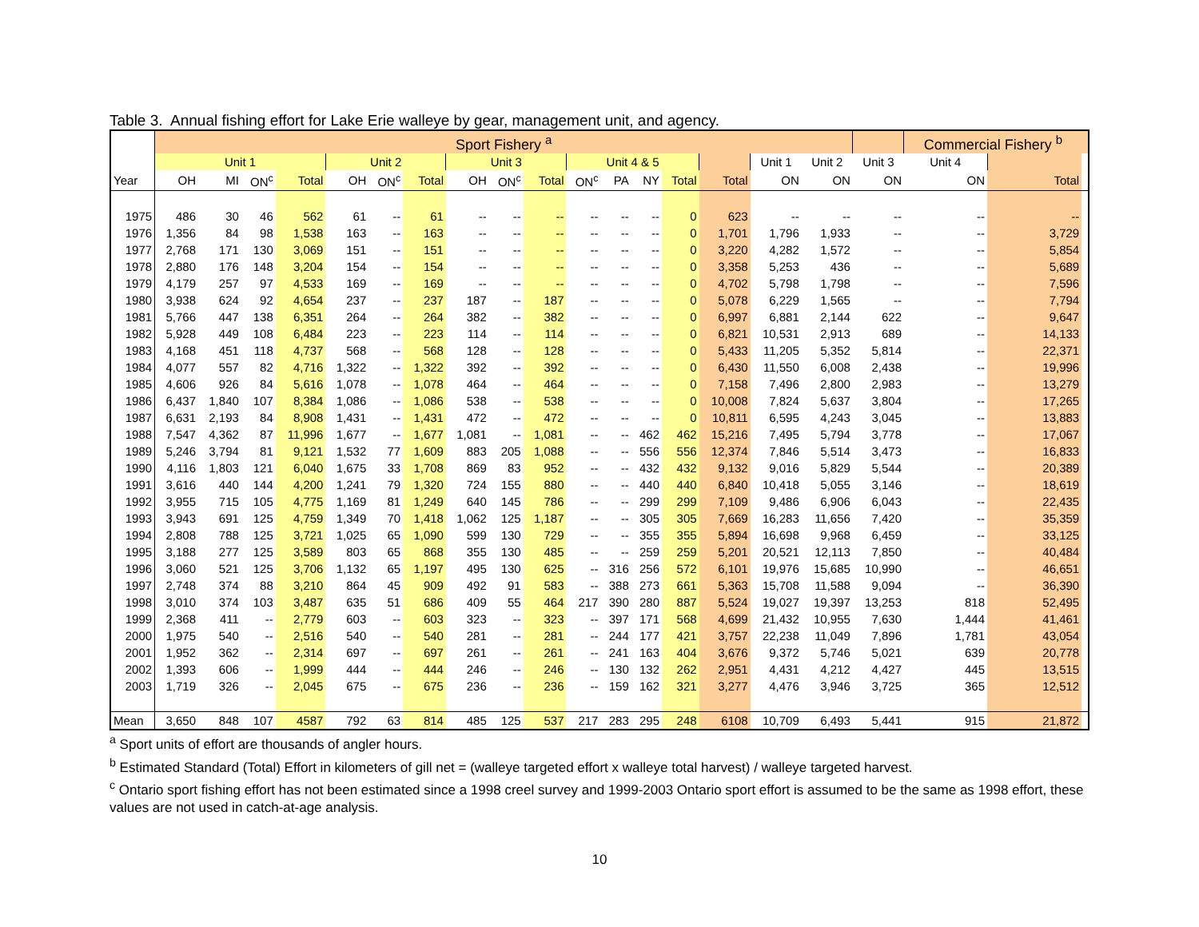Table 3. Annual fishing effort for Lake Erie walleye by gear, management unit, and agency.
| | Sport Fishery <sup>a</sup> | | | | | | | | | | | | | | | | | | Commercial Fishery <sup>b</sup> | | |
| --- | --- | --- | --- | --- | --- | --- | --- | --- | --- | --- | --- | --- | --- | --- | --- | --- | --- | --- | --- | --- | --- |
| | Unit 1 | | | | Unit 2 | | | Unit 3 | | | Unit 4 & 5 | | | | | Unit 1 | Unit 2 | Unit 3 | Unit 4 | | |
| Year | OH | MI | ON<sup>c</sup> | Total | OH | ON<sup>c</sup> | Total | OH | ON<sup>c</sup> | Total | ON<sup>c</sup> | PA | NY | Total | Total | ON | ON | ON | ON | Total | |
| 1975 | 486 | 30 | 46 | 562 | 61 | -- | 61 | -- | -- | -- | -- | -- | -- | 0 | 623 | -- | -- | -- | -- | -- | |
| 1976 | 1,356 | 84 | 98 | 1,538 | 163 | -- | 163 | -- | -- | -- | -- | -- | -- | 0 | 1,701 | 1,796 | 1,933 | -- | -- | 3,729 | |
| 1977 | 2,768 | 171 | 130 | 3,069 | 151 | -- | 151 | -- | -- | -- | -- | -- | -- | 0 | 3,220 | 4,282 | 1,572 | -- | -- | 5,854 | |
| 1978 | 2,880 | 176 | 148 | 3,204 | 154 | -- | 154 | -- | -- | -- | -- | -- | -- | 0 | 3,358 | 5,253 | 436 | -- | -- | 5,689 | |
| 1979 | 4,179 | 257 | 97 | 4,533 | 169 | -- | 169 | -- | -- | -- | -- | -- | -- | 0 | 4,702 | 5,798 | 1,798 | -- | -- | 7,596 | |
| 1980 | 3,938 | 624 | 92 | 4,654 | 237 | -- | 237 | 187 | -- | 187 | -- | -- | -- | 0 | 5,078 | 6,229 | 1,565 | -- | -- | 7,794 | |
| 1981 | 5,766 | 447 | 138 | 6,351 | 264 | -- | 264 | 382 | -- | 382 | -- | -- | -- | 0 | 6,997 | 6,881 | 2,144 | 622 | -- | 9,647 | |
| 1982 | 5,928 | 449 | 108 | 6,484 | 223 | -- | 223 | 114 | -- | 114 | -- | -- | -- | 0 | 6,821 | 10,531 | 2,913 | 689 | -- | 14,133 | |
| 1983 | 4,168 | 451 | 118 | 4,737 | 568 | -- | 568 | 128 | -- | 128 | -- | -- | -- | 0 | 5,433 | 11,205 | 5,352 | 5,814 | -- | 22,371 | |
| 1984 | 4,077 | 557 | 82 | 4,716 | 1,322 | -- | 1,322 | 392 | -- | 392 | -- | -- | -- | 0 | 6,430 | 11,550 | 6,008 | 2,438 | -- | 19,996 | |
| 1985 | 4,606 | 926 | 84 | 5,616 | 1,078 | -- | 1,078 | 464 | -- | 464 | -- | -- | -- | 0 | 7,158 | 7,496 | 2,800 | 2,983 | -- | 13,279 | |
| 1986 | 6,437 | 1,840 | 107 | 8,384 | 1,086 | -- | 1,086 | 538 | -- | 538 | -- | -- | -- | 0 | 10,008 | 7,824 | 5,637 | 3,804 | -- | 17,265 | |
| 1987 | 6,631 | 2,193 | 84 | 8,908 | 1,431 | -- | 1,431 | 472 | -- | 472 | -- | -- | -- | 0 | 10,811 | 6,595 | 4,243 | 3,045 | -- | 13,883 | |
| 1988 | 7,547 | 4,362 | 87 | 11,996 | 1,677 | -- | 1,677 | 1,081 | -- | 1,081 | -- | -- | 462 | 462 | 15,216 | 7,495 | 5,794 | 3,778 | -- | 17,067 | |
| 1989 | 5,246 | 3,794 | 81 | 9,121 | 1,532 | 77 | 1,609 | 883 | 205 | 1,088 | -- | -- | 556 | 556 | 12,374 | 7,846 | 5,514 | 3,473 | -- | 16,833 | |
| 1990 | 4,116 | 1,803 | 121 | 6,040 | 1,675 | 33 | 1,708 | 869 | 83 | 952 | -- | -- | 432 | 432 | 9,132 | 9,016 | 5,829 | 5,544 | -- | 20,389 | |
| 1991 | 3,616 | 440 | 144 | 4,200 | 1,241 | 79 | 1,320 | 724 | 155 | 880 | -- | -- | 440 | 440 | 6,840 | 10,418 | 5,055 | 3,146 | -- | 18,619 | |
| 1992 | 3,955 | 715 | 105 | 4,775 | 1,169 | 81 | 1,249 | 640 | 145 | 786 | -- | -- | 299 | 299 | 7,109 | 9,486 | 6,906 | 6,043 | -- | 22,435 | |
| 1993 | 3,943 | 691 | 125 | 4,759 | 1,349 | 70 | 1,418 | 1,062 | 125 | 1,187 | -- | -- | 305 | 305 | 7,669 | 16,283 | 11,656 | 7,420 | -- | 35,359 | |
| 1994 | 2,808 | 788 | 125 | 3,721 | 1,025 | 65 | 1,090 | 599 | 130 | 729 | -- | -- | 355 | 355 | 5,894 | 16,698 | 9,968 | 6,459 | -- | 33,125 | |
| 1995 | 3,188 | 277 | 125 | 3,589 | 803 | 65 | 868 | 355 | 130 | 485 | -- | -- | 259 | 259 | 5,201 | 20,521 | 12,113 | 7,850 | -- | 40,484 | |
| 1996 | 3,060 | 521 | 125 | 3,706 | 1,132 | 65 | 1,197 | 495 | 130 | 625 | -- | 316 | 256 | 572 | 6,101 | 19,976 | 15,685 | 10,990 | -- | 46,651 | |
| 1997 | 2,748 | 374 | 88 | 3,210 | 864 | 45 | 909 | 492 | 91 | 583 | -- | 388 | 273 | 661 | 5,363 | 15,708 | 11,588 | 9,094 | -- | 36,390 | |
| 1998 | 3,010 | 374 | 103 | 3,487 | 635 | 51 | 686 | 409 | 55 | 464 | 217 | 390 | 280 | 887 | 5,524 | 19,027 | 19,397 | 13,253 | 818 | 52,495 | |
| 1999 | 2,368 | 411 | -- | 2,779 | 603 | -- | 603 | 323 | -- | 323 | -- | 397 | 171 | 568 | 4,699 | 21,432 | 10,955 | 7,630 | 1,444 | 41,461 | |
| 2000 | 1,975 | 540 | -- | 2,516 | 540 | -- | 540 | 281 | -- | 281 | -- | 244 | 177 | 421 | 3,757 | 22,238 | 11,049 | 7,896 | 1,781 | 43,054 | |
| 2001 | 1,952 | 362 | -- | 2,314 | 697 | -- | 697 | 261 | -- | 261 | -- | 241 | 163 | 404 | 3,676 | 9,372 | 5,746 | 5,021 | 639 | 20,778 | |
| 2002 | 1,393 | 606 | -- | 1,999 | 444 | -- | 444 | 246 | -- | 246 | -- | 130 | 132 | 262 | 2,951 | 4,431 | 4,212 | 4,427 | 445 | 13,515 | |
| 2003 | 1,719 | 326 | -- | 2,045 | 675 | -- | 675 | 236 | -- | 236 | -- | 159 | 162 | 321 | 3,277 | 4,476 | 3,946 | 3,725 | 365 | 12,512 | |
| Mean | 3,650 | 848 | 107 | 4587 | 792 | 63 | 814 | 485 | 125 | 537 | 217 | 283 | 295 | 248 | 6108 | 10,709 | 6,493 | 5,441 | 915 | 21,872 | |
<sup>a</sup> Sport units of effort are thousands of angler hours.
<sup>b</sup> Estimated Standard (Total) Effort in kilometers of gill net = (walleye targeted effort x walleye total harvest) / walleye targeted harvest.
<sup>c</sup> Ontario sport fishing effort has not been estimated since a 1998 creel survey and 1999-2003 Ontario sport effort is assumed to be the same as 1998 effort, these values are not used in catch-at-age analysis.
10